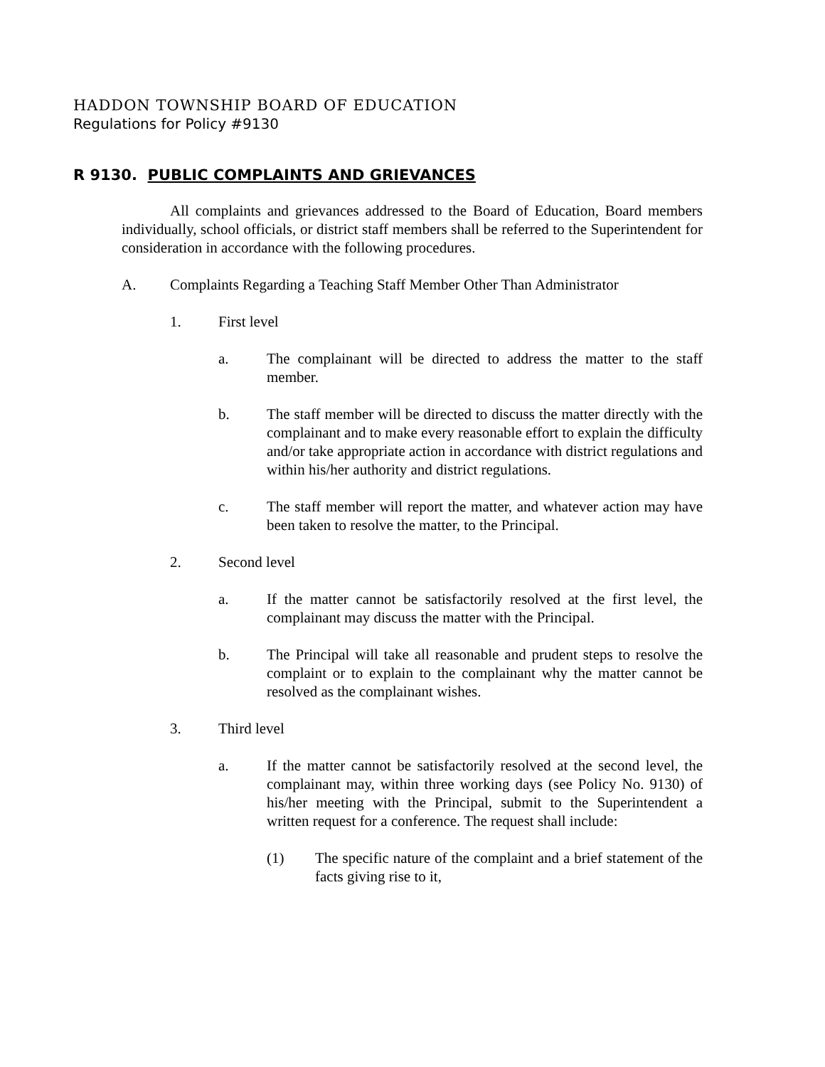HADDON TOWNSHIP BOARD OF EDUCATION
Regulations for Policy #9130
R 9130. PUBLIC COMPLAINTS AND GRIEVANCES
All complaints and grievances addressed to the Board of Education, Board members individually, school officials, or district staff members shall be referred to the Superintendent for consideration in accordance with the following procedures.
A. Complaints Regarding a Teaching Staff Member Other Than Administrator
1. First level
a. The complainant will be directed to address the matter to the staff member.
b. The staff member will be directed to discuss the matter directly with the complainant and to make every reasonable effort to explain the difficulty and/or take appropriate action in accordance with district regulations and within his/her authority and district regulations.
c. The staff member will report the matter, and whatever action may have been taken to resolve the matter, to the Principal.
2. Second level
a. If the matter cannot be satisfactorily resolved at the first level, the complainant may discuss the matter with the Principal.
b. The Principal will take all reasonable and prudent steps to resolve the complaint or to explain to the complainant why the matter cannot be resolved as the complainant wishes.
3. Third level
a. If the matter cannot be satisfactorily resolved at the second level, the complainant may, within three working days (see Policy No. 9130) of his/her meeting with the Principal, submit to the Superintendent a written request for a conference. The request shall include:
(1) The specific nature of the complaint and a brief statement of the facts giving rise to it,